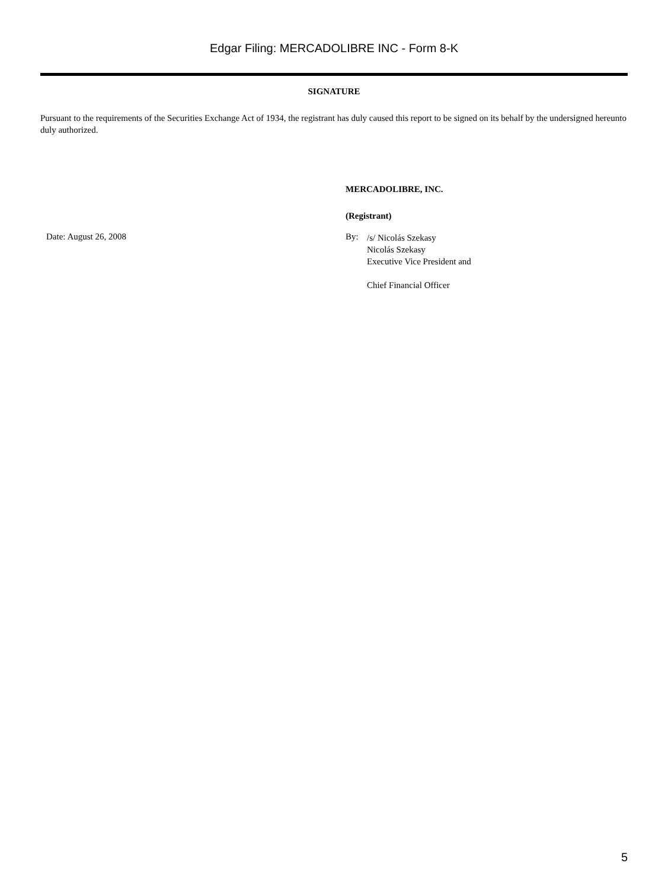Edgar Filing: MERCADOLIBRE INC - Form 8-K
SIGNATURE
Pursuant to the requirements of the Securities Exchange Act of 1934, the registrant has duly caused this report to be signed on its behalf by the undersigned hereunto duly authorized.
MERCADOLIBRE, INC.
(Registrant)
Date: August 26, 2008 By:
/s/ Nicolás Szekasy
Nicolás Szekasy
Executive Vice President and
Chief Financial Officer
5